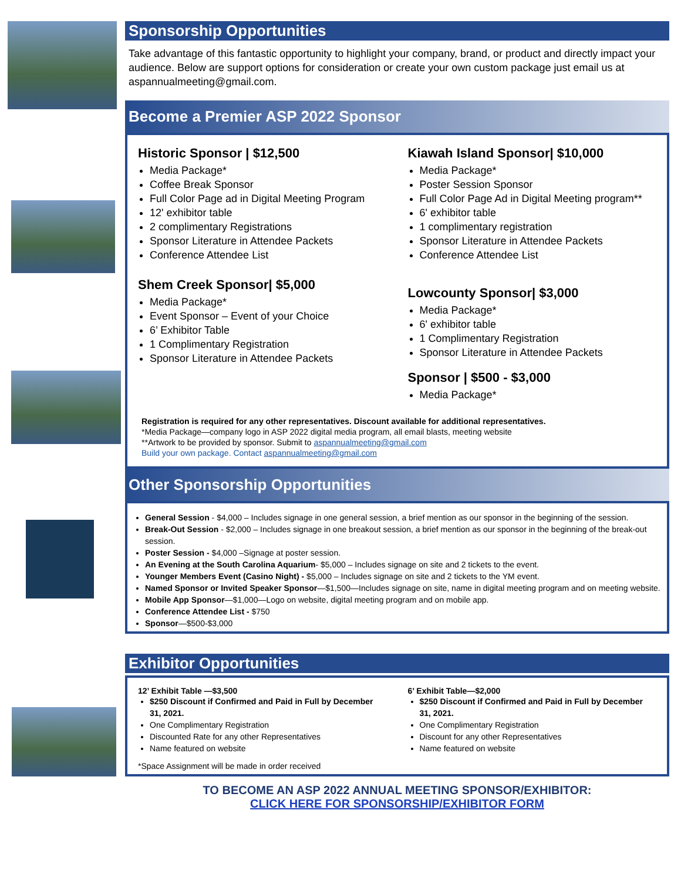Sponsorship Opportunities
Take advantage of this fantastic opportunity to highlight your company, brand, or product and directly impact your audience. Below are support options for consideration or create your own custom package just email us at aspannualmeeting@gmail.com.
Become a Premier ASP 2022 Sponsor
Historic Sponsor | $12,500
Media Package*
Coffee Break Sponsor
Full Color Page ad in Digital Meeting Program
12' exhibitor table
2 complimentary Registrations
Sponsor Literature in Attendee Packets
Conference Attendee List
Shem Creek Sponsor| $5,000
Media Package*
Event Sponsor – Event of your Choice
6’ Exhibitor Table
1 Complimentary Registration
Sponsor Literature in Attendee Packets
Kiawah Island Sponsor| $10,000
Media Package*
Poster Session Sponsor
Full Color Page Ad in Digital Meeting program**
6' exhibitor table
1 complimentary registration
Sponsor Literature in Attendee Packets
Conference Attendee List
Lowcounty Sponsor| $3,000
Media Package*
6' exhibitor table
1 Complimentary Registration
Sponsor Literature in Attendee Packets
Sponsor | $500 - $3,000
Media Package*
Registration is required for any other representatives. Discount available for additional representatives.
*Media Package—company logo in ASP 2022 digital media program, all email blasts, meeting website
**Artwork to be provided by sponsor. Submit to aspannualmeeting@gmail.com
Build your own package. Contact aspannualmeeting@gmail.com
Other Sponsorship Opportunities
General Session - $4,000 – Includes signage in one general session, a brief mention as our sponsor in the beginning of the session.
Break-Out Session - $2,000 – Includes signage in one breakout session, a brief mention as our sponsor in the beginning of the break-out session.
Poster Session - $4,000 –Signage at poster session.
An Evening at the South Carolina Aquarium- $5,000 – Includes signage on site and 2 tickets to the event.
Younger Members Event (Casino Night) - $5,000 – Includes signage on site and 2 tickets to the YM event.
Named Sponsor or Invited Speaker Sponsor—$1,500—Includes signage on site, name in digital meeting program and on meeting website.
Mobile App Sponsor—$1,000—Logo on website, digital meeting program and on mobile app.
Conference Attendee List - $750
Sponsor—$500-$3,000
Exhibitor Opportunities
12’ Exhibit Table —$3,500
$250 Discount if Confirmed and Paid in Full by December 31, 2021.
One Complimentary Registration
Discounted Rate for any other Representatives
Name featured on website
*Space Assignment will be made in order received
6’ Exhibit Table—$2,000
$250 Discount if Confirmed and Paid in Full by December 31, 2021.
One Complimentary Registration
Discount for any other Representatives
Name featured on website
TO BECOME AN ASP 2022 ANNUAL MEETING SPONSOR/EXHIBITOR:
CLICK HERE FOR SPONSORSHIP/EXHIBITOR FORM